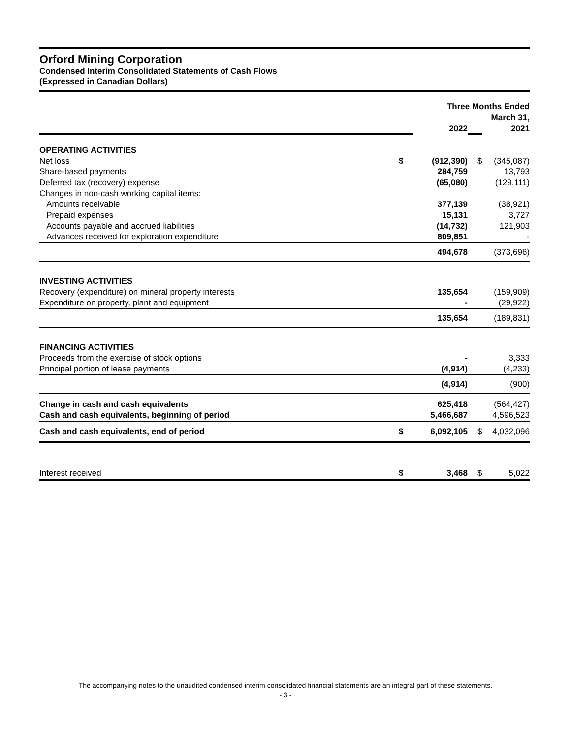Orford Mining Corporation
Condensed Interim Consolidated Statements of Cash Flows
(Expressed in Canadian Dollars)
| | | Three Months Ended March 31, | | |
| --- | --- | --- | --- | --- |
| | | 2022 | | 2021 |
| OPERATING ACTIVITIES | | | | |
| Net loss | $ | (912,390) | $ | (345,087) |
| Share-based payments | | 284,759 | | 13,793 |
| Deferred tax (recovery) expense | | (65,080) | | (129,111) |
| Changes in non-cash working capital items: | | | | |
| Amounts receivable | | 377,139 | | (38,921) |
| Prepaid expenses | | 15,131 | | 3,727 |
| Accounts payable and accrued liabilities | | (14,732) | | 121,903 |
| Advances received for exploration expenditure | | 809,851 | | - |
| | | 494,678 | | (373,696) |
| INVESTING ACTIVITIES | | | | |
| Recovery (expenditure) on mineral property interests | | 135,654 | | (159,909) |
| Expenditure on property, plant and equipment | | - | | (29,922) |
| | | 135,654 | | (189,831) |
| FINANCING ACTIVITIES | | | | |
| Proceeds from the exercise of stock options | | - | | 3,333 |
| Principal portion of lease payments | | (4,914) | | (4,233) |
| | | (4,914) | | (900) |
| Change in cash and cash equivalents | | 625,418 | | (564,427) |
| Cash and cash equivalents, beginning of period | | 5,466,687 | | 4,596,523 |
| Cash and cash equivalents, end of period | $ | 6,092,105 | $ | 4,032,096 |
| Interest received | $ | 3,468 | $ | 5,022 |
The accompanying notes to the unaudited condensed interim consolidated financial statements are an integral part of these statements.
- 3 -